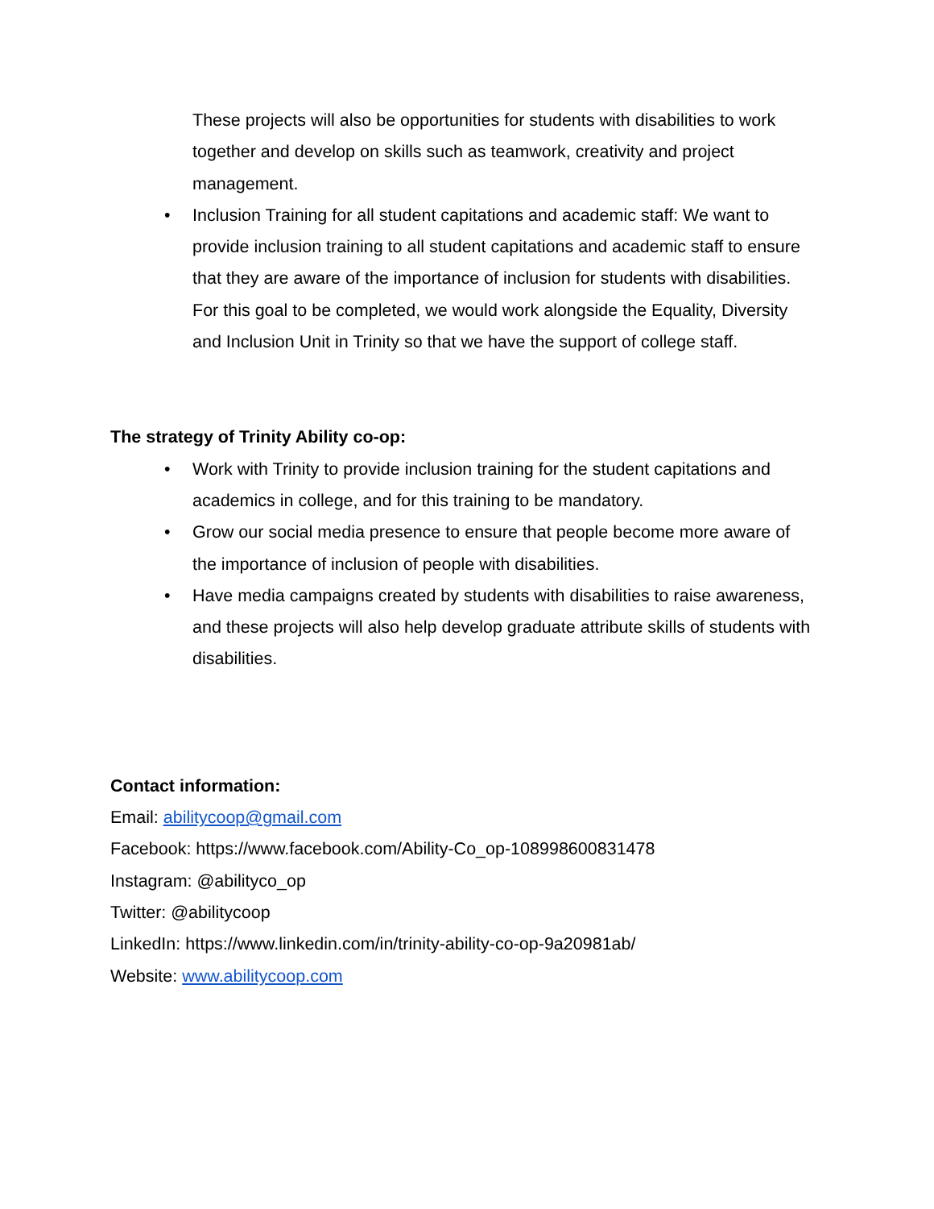These projects will also be opportunities for students with disabilities to work together and develop on skills such as teamwork, creativity and project management.
• Inclusion Training for all student capitations and academic staff: We want to provide inclusion training to all student capitations and academic staff to ensure that they are aware of the importance of inclusion for students with disabilities. For this goal to be completed, we would work alongside the Equality, Diversity and Inclusion Unit in Trinity so that we have the support of college staff.
The strategy of Trinity Ability co-op:
• Work with Trinity to provide inclusion training for the student capitations and academics in college, and for this training to be mandatory.
• Grow our social media presence to ensure that people become more aware of the importance of inclusion of people with disabilities.
• Have media campaigns created by students with disabilities to raise awareness, and these projects will also help develop graduate attribute skills of students with disabilities.
Contact information:
Email: abilitycoop@gmail.com
Facebook: https://www.facebook.com/Ability-Co_op-108998600831478
Instagram: @abilityco_op
Twitter: @abilitycoop
LinkedIn: https://www.linkedin.com/in/trinity-ability-co-op-9a20981ab/
Website: www.abilitycoop.com